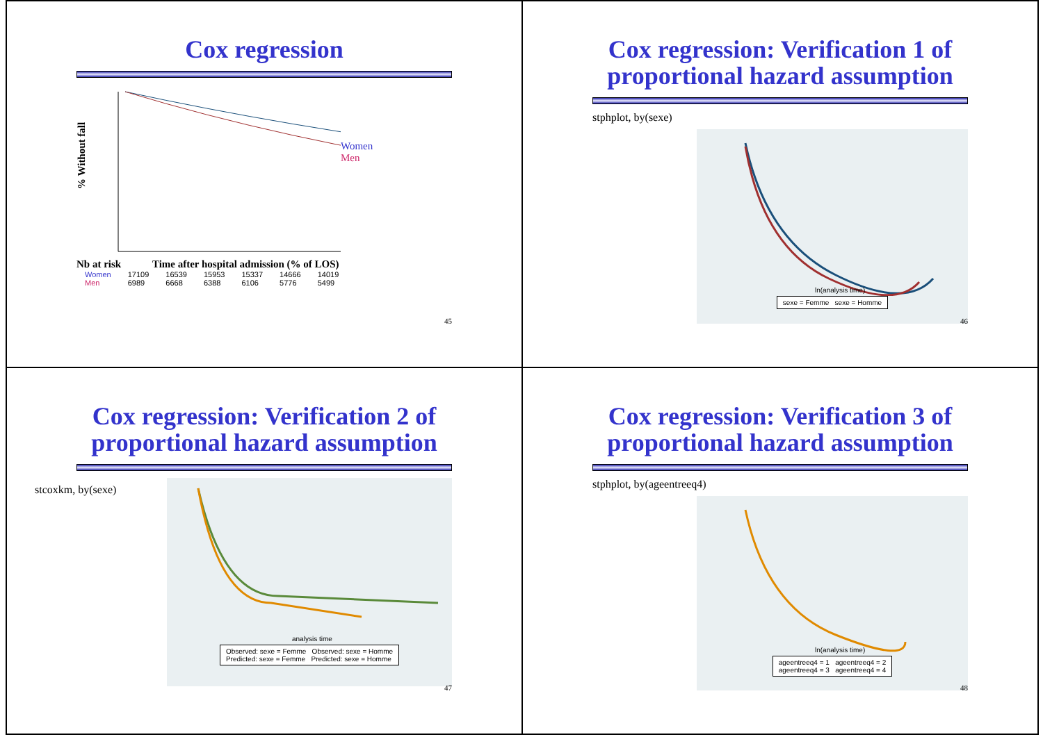Cox regression
% Without fall
Women
Men
Nb at risk Time after hospital admission (% of LOS)
| Women | 17109 | 16539 | 15953 | 15337 | 14666 | 14019 |
| Men | 6989 | 6668 | 6388 | 6106 | 5776 | 5499 |
45
Cox regression: Verification 1 of proportional hazard assumption
stphplot, by(sexe)
ln(analysis time)
sexe = Femme sexe = Homme
46
Cox regression: Verification 2 of proportional hazard assumption
stcoxkm, by(sexe)
analysis time
Observed: sexe = Femme Observed: sexe = Homme
Predicted: sexe = Femme Predicted: sexe = Homme
47
Cox regression: Verification 3 of proportional hazard assumption
stphplot, by(ageentreeq4)
ln(analysis time)
ageentreeq4 = 1 ageentreeq4 = 2
ageentreeq4 = 3 ageentreeq4 = 4
48